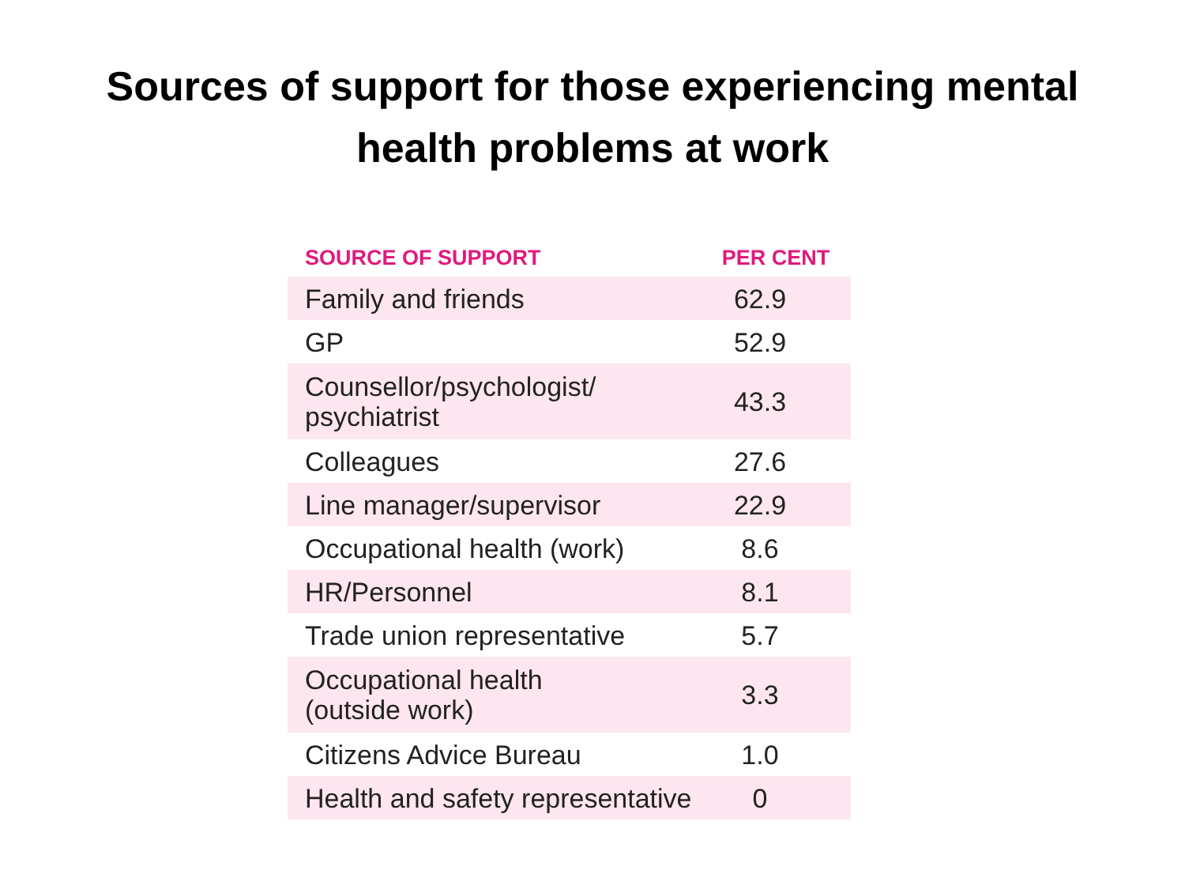Sources of support for those experiencing mental
health problems at work
| SOURCE OF SUPPORT | PER CENT |
| --- | --- |
| Family and friends | 62.9 |
| GP | 52.9 |
| Counsellor/psychologist/ psychiatrist | 43.3 |
| Colleagues | 27.6 |
| Line manager/supervisor | 22.9 |
| Occupational health (work) | 8.6 |
| HR/Personnel | 8.1 |
| Trade union representative | 5.7 |
| Occupational health (outside work) | 3.3 |
| Citizens Advice Bureau | 1.0 |
| Health and safety representative | 0 |